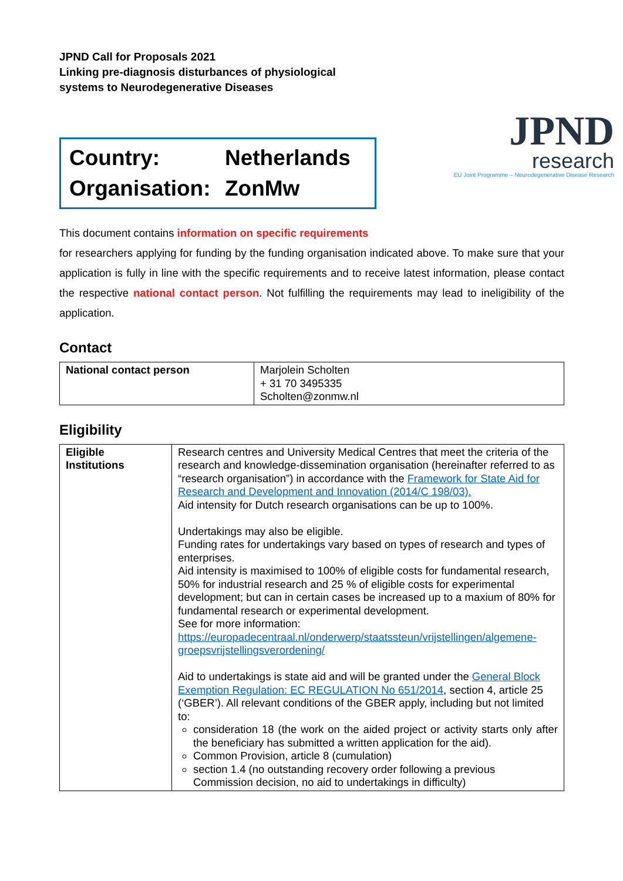JPND Call for Proposals 2021
Linking pre-diagnosis disturbances of physiological
systems to Neurodegenerative Diseases
Country: Netherlands
Organisation: ZonMw
JPND
research
EU Joint Programme – Neurodegenerative Disease Research
This document contains information on specific requirements
for researchers applying for funding by the funding organisation indicated above. To make sure that your application is fully in line with the specific requirements and to receive latest information, please contact the respective national contact person. Not fulfilling the requirements may lead to ineligibility of the application.
Contact
| National contact person | Marjolein Scholten + 31 70 3495335 Scholten@zonmw.nl |
Eligibility
| Eligible Institutions | Research centres and University Medical Centres that meet the criteria of the research and knowledge-dissemination organisation (hereinafter referred to as “research organisation”) in accordance with the Framework for State Aid for Research and Development and Innovation (2014/C 198/03). Aid intensity for Dutch research organisations can be up to 100%. Undertakings may also be eligible. Funding rates for undertakings vary based on types of research and types of enterprises. Aid intensity is maximised to 100% of eligible costs for fundamental research, 50% for industrial research and 25 % of eligible costs for experimental development; but can in certain cases be increased up to a maxium of 80% for fundamental research or experimental development. See for more information: https://europadecentraal.nl/onderwerp/staatssteun/vrijstellingen/algemene-groepsvrijstellingsverordening/ Aid to undertakings is state aid and will be granted under the General Block Exemption Regulation: EC REGULATION No 651/2014 , section 4, article 25 (‘GBER’). All relevant conditions of the GBER apply, including but not limited to: consideration 18 (the work on the aided project or activity starts only after the beneficiary has submitted a written application for the aid). Common Provision, article 8 (cumulation) section 1.4 (no outstanding recovery order following a previous Commission decision, no aid to undertakings in difficulty) |